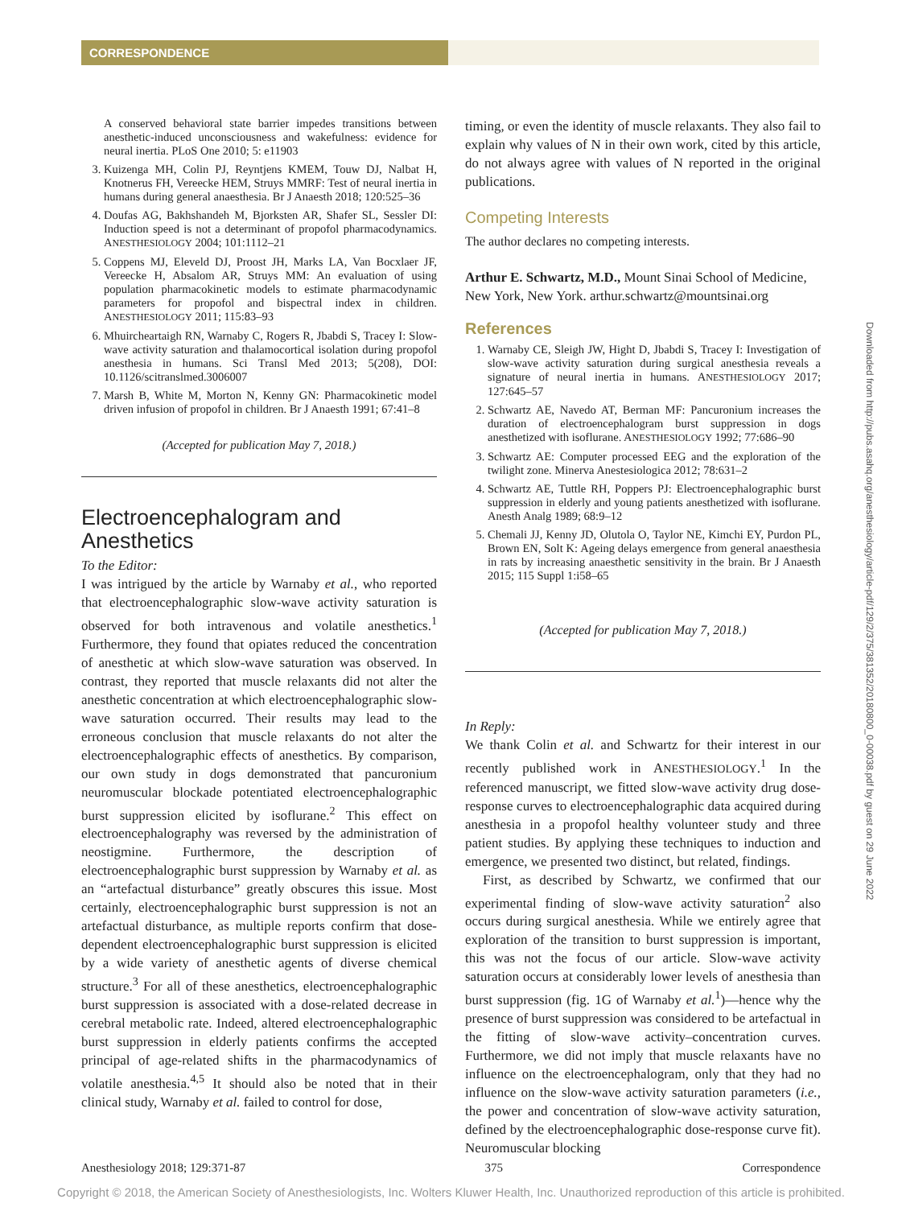CORRESPONDENCE
A conserved behavioral state barrier impedes transitions between anesthetic-induced unconsciousness and wakefulness: evidence for neural inertia. PLoS One 2010; 5: e11903
3. Kuizenga MH, Colin PJ, Reyntjens KMEM, Touw DJ, Nalbat H, Knotnerus FH, Vereecke HEM, Struys MMRF: Test of neural inertia in humans during general anaesthesia. Br J Anaesth 2018; 120:525–36
4. Doufas AG, Bakhshandeh M, Bjorksten AR, Shafer SL, Sessler DI: Induction speed is not a determinant of propofol pharmacodynamics. ANESTHESIOLOGY 2004; 101:1112–21
5. Coppens MJ, Eleveld DJ, Proost JH, Marks LA, Van Bocxlaer JF, Vereecke H, Absalom AR, Struys MM: An evaluation of using population pharmacokinetic models to estimate pharmacodynamic parameters for propofol and bispectral index in children. ANESTHESIOLOGY 2011; 115:83–93
6. Mhuircheartaigh RN, Warnaby C, Rogers R, Jbabdi S, Tracey I: Slow-wave activity saturation and thalamocortical isolation during propofol anesthesia in humans. Sci Transl Med 2013; 5(208), DOI: 10.1126/scitranslmed.3006007
7. Marsh B, White M, Morton N, Kenny GN: Pharmacokinetic model driven infusion of propofol in children. Br J Anaesth 1991; 67:41–8
(Accepted for publication May 7, 2018.)
Electroencephalogram and Anesthetics
To the Editor:
I was intrigued by the article by Warnaby et al., who reported that electroencephalographic slow-wave activity saturation is observed for both intravenous and volatile anesthetics.<sup>1</sup> Furthermore, they found that opiates reduced the concentration of anesthetic at which slow-wave saturation was observed. In contrast, they reported that muscle relaxants did not alter the anesthetic concentration at which electroencephalographic slow-wave saturation occurred. Their results may lead to the erroneous conclusion that muscle relaxants do not alter the electroencephalographic effects of anesthetics. By comparison, our own study in dogs demonstrated that pancuronium neuromuscular blockade potentiated electroencephalographic burst suppression elicited by isoflurane.<sup>2</sup> This effect on electroencephalography was reversed by the administration of neostigmine. Furthermore, the description of electroencephalographic burst suppression by Warnaby et al. as an “artefactual disturbance” greatly obscures this issue. Most certainly, electroencephalographic burst suppression is not an artefactual disturbance, as multiple reports confirm that dose-dependent electroencephalographic burst suppression is elicited by a wide variety of anesthetic agents of diverse chemical structure.<sup>3</sup> For all of these anesthetics, electroencephalographic burst suppression is associated with a dose-related decrease in cerebral metabolic rate. Indeed, altered electroencephalographic burst suppression in elderly patients confirms the accepted principal of age-related shifts in the pharmacodynamics of volatile anesthesia.<sup>4,5</sup> It should also be noted that in their clinical study, Warnaby et al. failed to control for dose,
timing, or even the identity of muscle relaxants. They also fail to explain why values of N in their own work, cited by this article, do not always agree with values of N reported in the original publications.
Competing Interests
The author declares no competing interests.
Arthur E. Schwartz, M.D., Mount Sinai School of Medicine, New York, New York. arthur.schwartz@mountsinai.org
References
1. Warnaby CE, Sleigh JW, Hight D, Jbabdi S, Tracey I: Investigation of slow-wave activity saturation during surgical anesthesia reveals a signature of neural inertia in humans. ANESTHESIOLOGY 2017; 127:645–57
2. Schwartz AE, Navedo AT, Berman MF: Pancuronium increases the duration of electroencephalogram burst suppression in dogs anesthetized with isoflurane. ANESTHESIOLOGY 1992; 77:686–90
3. Schwartz AE: Computer processed EEG and the exploration of the twilight zone. Minerva Anestesiologica 2012; 78:631–2
4. Schwartz AE, Tuttle RH, Poppers PJ: Electroencephalographic burst suppression in elderly and young patients anesthetized with isoflurane. Anesth Analg 1989; 68:9–12
5. Chemali JJ, Kenny JD, Olutola O, Taylor NE, Kimchi EY, Purdon PL, Brown EN, Solt K: Ageing delays emergence from general anaesthesia in rats by increasing anaesthetic sensitivity in the brain. Br J Anaesth 2015; 115 Suppl 1:i58–65
(Accepted for publication May 7, 2018.)
In Reply:
We thank Colin et al. and Schwartz for their interest in our recently published work in ANESTHESIOLOGY.<sup>1</sup> In the referenced manuscript, we fitted slow-wave activity drug dose-response curves to electroencephalographic data acquired during anesthesia in a propofol healthy volunteer study and three patient studies. By applying these techniques to induction and emergence, we presented two distinct, but related, findings.
First, as described by Schwartz, we confirmed that our experimental finding of slow-wave activity saturation<sup>2</sup> also occurs during surgical anesthesia. While we entirely agree that exploration of the transition to burst suppression is important, this was not the focus of our article. Slow-wave activity saturation occurs at considerably lower levels of anesthesia than burst suppression (fig. 1G of Warnaby et al.<sup>1</sup>)—hence why the presence of burst suppression was considered to be artefactual in the fitting of slow-wave activity–concentration curves. Furthermore, we did not imply that muscle relaxants have no influence on the electroencephalogram, only that they had no influence on the slow-wave activity saturation parameters (i.e., the power and concentration of slow-wave activity saturation, defined by the electroencephalographic dose-response curve fit). Neuromuscular blocking
Downloaded from http://pubs.asahq.org/anesthesiology/article-pdf/129/2/375/381352/20180800_0-00038.pdf by guest on 29 June 2022
Anesthesiology 2018; 129:371-87 375 Correspondence
Copyright © 2018, the American Society of Anesthesiologists, Inc. Wolters Kluwer Health, Inc. Unauthorized reproduction of this article is prohibited.